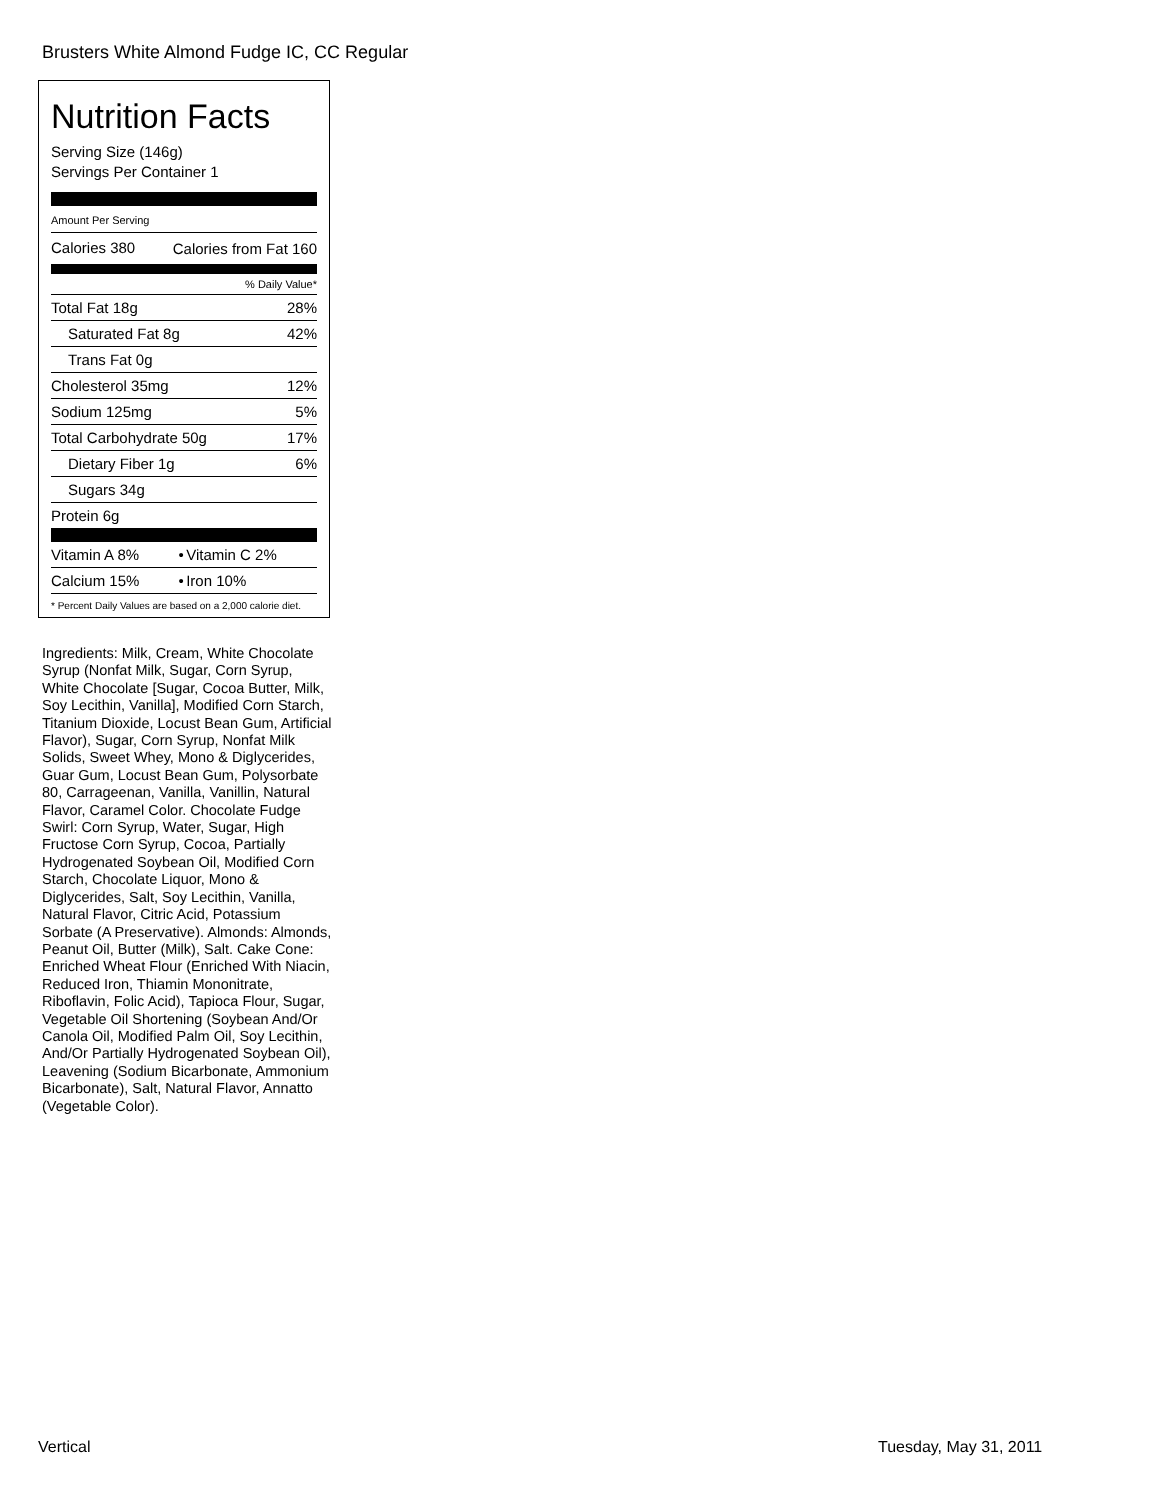Brusters White Almond Fudge IC, CC Regular
Nutrition Facts
Serving Size (146g)
Servings Per Container 1
Amount Per Serving
| Calories 380 | Calories from Fat 160 |
% Daily Value*
| Total Fat 18g | 28% |
| Saturated Fat 8g | 42% |
| Trans Fat 0g | |
| Cholesterol 35mg | 12% |
| Sodium 125mg | 5% |
| Total Carbohydrate 50g | 17% |
| Dietary Fiber 1g | 6% |
| Sugars 34g | |
| Protein 6g | |
| Vitamin A 8% | • | Vitamin C 2% |
| Calcium 15% | • | Iron 10% |
* Percent Daily Values are based on a 2,000 calorie diet.
Ingredients: Milk, Cream, White Chocolate Syrup (Nonfat Milk, Sugar, Corn Syrup, White Chocolate [Sugar, Cocoa Butter, Milk, Soy Lecithin, Vanilla], Modified Corn Starch, Titanium Dioxide, Locust Bean Gum, Artificial Flavor), Sugar, Corn Syrup, Nonfat Milk Solids, Sweet Whey, Mono & Diglycerides, Guar Gum, Locust Bean Gum, Polysorbate 80, Carrageenan, Vanilla, Vanillin, Natural Flavor, Caramel Color. Chocolate Fudge Swirl: Corn Syrup, Water, Sugar, High Fructose Corn Syrup, Cocoa, Partially Hydrogenated Soybean Oil, Modified Corn Starch, Chocolate Liquor, Mono & Diglycerides, Salt, Soy Lecithin, Vanilla, Natural Flavor, Citric Acid, Potassium Sorbate (A Preservative). Almonds: Almonds, Peanut Oil, Butter (Milk), Salt. Cake Cone: Enriched Wheat Flour (Enriched With Niacin, Reduced Iron, Thiamin Mononitrate, Riboflavin, Folic Acid), Tapioca Flour, Sugar, Vegetable Oil Shortening (Soybean And/Or Canola Oil, Modified Palm Oil, Soy Lecithin, And/Or Partially Hydrogenated Soybean Oil), Leavening (Sodium Bicarbonate, Ammonium Bicarbonate), Salt, Natural Flavor, Annatto (Vegetable Color).
Vertical Tuesday, May 31, 2011